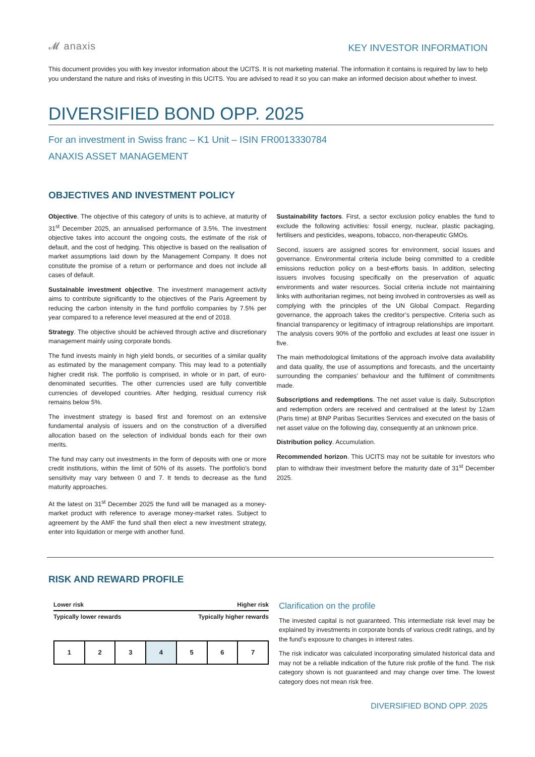𝓜 anaxis
KEY INVESTOR INFORMATION
This document provides you with key investor information about the UCITS. It is not marketing material. The information it contains is required by law to help you understand the nature and risks of investing in this UCITS. You are advised to read it so you can make an informed decision about whether to invest.
DIVERSIFIED BOND OPP. 2025
For an investment in Swiss franc – K1 Unit – ISIN FR0013330784
ANAXIS ASSET MANAGEMENT
OBJECTIVES AND INVESTMENT POLICY
Objective. The objective of this category of units is to achieve, at maturity of 31<sup>st</sup> December 2025, an annualised performance of 3.5%. The investment objective takes into account the ongoing costs, the estimate of the risk of default, and the cost of hedging. This objective is based on the realisation of market assumptions laid down by the Management Company. It does not constitute the promise of a return or performance and does not include all cases of default.
Sustainable investment objective. The investment management activity aims to contribute significantly to the objectives of the Paris Agreement by reducing the carbon intensity in the fund portfolio companies by 7.5% per year compared to a reference level measured at the end of 2018.
Strategy. The objective should be achieved through active and discretionary management mainly using corporate bonds.
The fund invests mainly in high yield bonds, or securities of a similar quality as estimated by the management company. This may lead to a potentially higher credit risk. The portfolio is comprised, in whole or in part, of euro-denominated securities. The other currencies used are fully convertible currencies of developed countries. After hedging, residual currency risk remains below 5%.
The investment strategy is based first and foremost on an extensive fundamental analysis of issuers and on the construction of a diversified allocation based on the selection of individual bonds each for their own merits.
The fund may carry out investments in the form of deposits with one or more credit institutions, within the limit of 50% of its assets. The portfolio’s bond sensitivity may vary between 0 and 7. It tends to decrease as the fund maturity approaches.
At the latest on 31<sup>st</sup> December 2025 the fund will be managed as a money-market product with reference to average money-market rates. Subject to agreement by the AMF the fund shall then elect a new investment strategy, enter into liquidation or merge with another fund.
Sustainability factors. First, a sector exclusion policy enables the fund to exclude the following activities: fossil energy, nuclear, plastic packaging, fertilisers and pesticides, weapons, tobacco, non-therapeutic GMOs.
Second, issuers are assigned scores for environment, social issues and governance. Environmental criteria include being committed to a credible emissions reduction policy on a best-efforts basis. In addition, selecting issuers involves focusing specifically on the preservation of aquatic environments and water resources. Social criteria include not maintaining links with authoritarian regimes, not being involved in controversies as well as complying with the principles of the UN Global Compact. Regarding governance, the approach takes the creditor’s perspective. Criteria such as financial transparency or legitimacy of intragroup relationships are important. The analysis covers 90% of the portfolio and excludes at least one issuer in five.
The main methodological limitations of the approach involve data availability and data quality, the use of assumptions and forecasts, and the uncertainty surrounding the companies’ behaviour and the fulfilment of commitments made.
Subscriptions and redemptions. The net asset value is daily. Subscription and redemption orders are received and centralised at the latest by 12am (Paris time) at BNP Paribas Securities Services and executed on the basis of net asset value on the following day, consequently at an unknown price.
Distribution policy. Accumulation.
Recommended horizon. This UCITS may not be suitable for investors who plan to withdraw their investment before the maturity date of 31<sup>st</sup> December 2025.
RISK AND REWARD PROFILE
Lower risk Higher risk
Typically lower rewards Typically higher rewards
| 1 | 2 | 3 | 4 | 5 | 6 | 7 |
Clarification on the profile
The invested capital is not guaranteed. This intermediate risk level may be explained by investments in corporate bonds of various credit ratings, and by the fund’s exposure to changes in interest rates.
The risk indicator was calculated incorporating simulated historical data and may not be a reliable indication of the future risk profile of the fund. The risk category shown is not guaranteed and may change over time. The lowest category does not mean risk free.
DIVERSIFIED BOND OPP. 2025